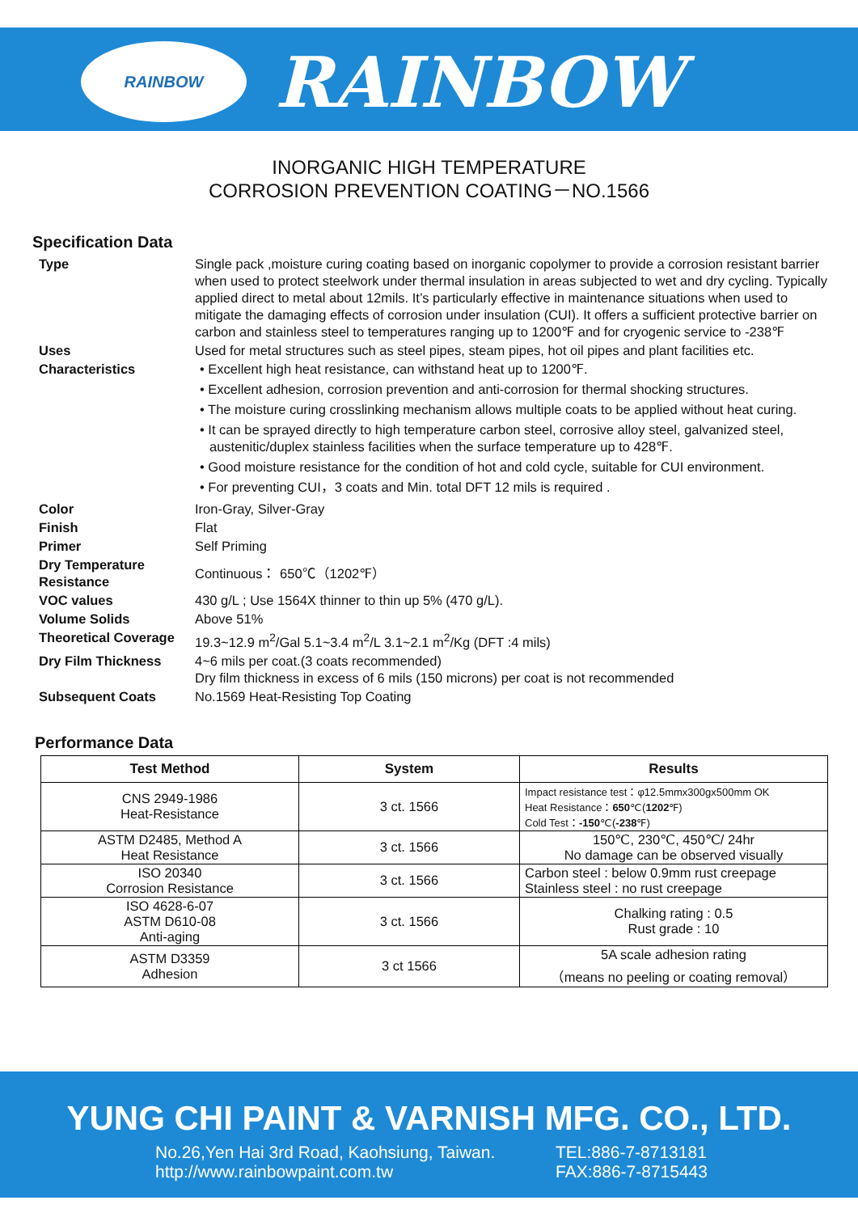RAINBOW
RAINBOW
INORGANIC HIGH TEMPERATURE
CORROSION PREVENTION COATING－NO.1566
Specification Data
| Type | Single pack ,moisture curing coating based on inorganic copolymer to provide a corrosion resistant barrier when used to protect steelwork under thermal insulation in areas subjected to wet and dry cycling. Typically applied direct to metal about 12mils. It’s particularly effective in maintenance situations when used to mitigate the damaging effects of corrosion under insulation (CUI). It offers a sufficient protective barrier on carbon and stainless steel to temperatures ranging up to 1200℉ and for cryogenic service to -238℉ |
| Uses | Used for metal structures such as steel pipes, steam pipes, hot oil pipes and plant facilities etc. |
| Characteristics | • Excellent high heat resistance, can withstand heat up to 1200℉. • Excellent adhesion, corrosion prevention and anti-corrosion for thermal shocking structures. • The moisture curing crosslinking mechanism allows multiple coats to be applied without heat curing. • It can be sprayed directly to high temperature carbon steel, corrosive alloy steel, galvanized steel, austenitic/duplex stainless facilities when the surface temperature up to 428℉. • Good moisture resistance for the condition of hot and cold cycle, suitable for CUI environment. • For preventing CUI，3 coats and Min. total DFT 12 mils is required . |
| Color | Iron-Gray, Silver-Gray |
| Finish | Flat |
| Primer | Self Priming |
| Dry Temperature Resistance | Continuous： 650℃（1202℉） |
| VOC values | 430 g/L ; Use 1564X thinner to thin up 5% (470 g/L). |
| Volume Solids | Above 51% |
| Theoretical Coverage | 19.3~12.9 m<sup>2</sup>/Gal 5.1~3.4 m<sup>2</sup>/L 3.1~2.1 m<sup>2</sup>/Kg (DFT :4 mils) |
| Dry Film Thickness | 4~6 mils per coat.(3 coats recommended) Dry film thickness in excess of 6 mils (150 microns) per coat is not recommended |
| Subsequent Coats | No.1569 Heat-Resisting Top Coating |
Performance Data
| Test Method | System | Results |
| --- | --- | --- |
| CNS 2949-1986 Heat-Resistance | 3 ct. 1566 | Impact resistance test：φ12.5mmx300gx500mm OK Heat Resistance： 650 ℃( 1202 ℉) Cold Test： -150 ℃( -238 ℉) |
| ASTM D2485, Method A Heat Resistance | 3 ct. 1566 | 150℃, 230℃, 450℃/ 24hr No damage can be observed visually |
| ISO 20340 Corrosion Resistance | 3 ct. 1566 | Carbon steel : below 0.9mm rust creepage Stainless steel : no rust creepage |
| ISO 4628-6-07 ASTM D610-08 Anti-aging | 3 ct. 1566 | Chalking rating : 0.5 Rust grade : 10 |
| ASTM D3359 Adhesion | 3 ct 1566 | 5A scale adhesion rating （means no peeling or coating removal） |
YUNG CHI PAINT & VARNISH MFG. CO., LTD.
No.26,Yen Hai 3rd Road, Kaohsiung, Taiwan.
http://www.rainbowpaint.com.tw
TEL:886-7-8713181
FAX:886-7-8715443